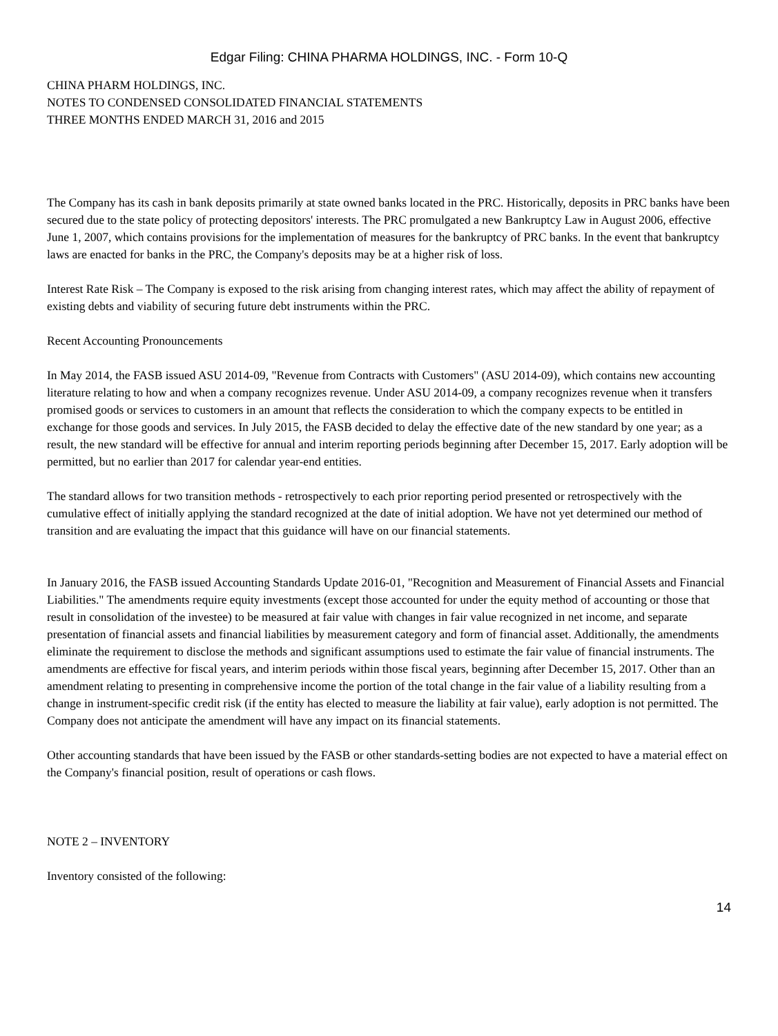Edgar Filing: CHINA PHARMA HOLDINGS, INC. - Form 10-Q
CHINA PHARM HOLDINGS, INC.
NOTES TO CONDENSED CONSOLIDATED FINANCIAL STATEMENTS
THREE MONTHS ENDED MARCH 31, 2016 and 2015
The Company has its cash in bank deposits primarily at state owned banks located in the PRC. Historically, deposits in PRC banks have been secured due to the state policy of protecting depositors' interests. The PRC promulgated a new Bankruptcy Law in August 2006, effective June 1, 2007, which contains provisions for the implementation of measures for the bankruptcy of PRC banks. In the event that bankruptcy laws are enacted for banks in the PRC, the Company's deposits may be at a higher risk of loss.
Interest Rate Risk – The Company is exposed to the risk arising from changing interest rates, which may affect the ability of repayment of existing debts and viability of securing future debt instruments within the PRC.
Recent Accounting Pronouncements
In May 2014, the FASB issued ASU 2014-09, "Revenue from Contracts with Customers" (ASU 2014-09), which contains new accounting literature relating to how and when a company recognizes revenue. Under ASU 2014-09, a company recognizes revenue when it transfers promised goods or services to customers in an amount that reflects the consideration to which the company expects to be entitled in exchange for those goods and services. In July 2015, the FASB decided to delay the effective date of the new standard by one year; as a result, the new standard will be effective for annual and interim reporting periods beginning after December 15, 2017. Early adoption will be permitted, but no earlier than 2017 for calendar year-end entities.
The standard allows for two transition methods - retrospectively to each prior reporting period presented or retrospectively with the cumulative effect of initially applying the standard recognized at the date of initial adoption. We have not yet determined our method of transition and are evaluating the impact that this guidance will have on our financial statements.
In January 2016, the FASB issued Accounting Standards Update 2016-01, "Recognition and Measurement of Financial Assets and Financial Liabilities." The amendments require equity investments (except those accounted for under the equity method of accounting or those that result in consolidation of the investee) to be measured at fair value with changes in fair value recognized in net income, and separate presentation of financial assets and financial liabilities by measurement category and form of financial asset. Additionally, the amendments eliminate the requirement to disclose the methods and significant assumptions used to estimate the fair value of financial instruments. The amendments are effective for fiscal years, and interim periods within those fiscal years, beginning after December 15, 2017. Other than an amendment relating to presenting in comprehensive income the portion of the total change in the fair value of a liability resulting from a change in instrument-specific credit risk (if the entity has elected to measure the liability at fair value), early adoption is not permitted. The Company does not anticipate the amendment will have any impact on its financial statements.
Other accounting standards that have been issued by the FASB or other standards-setting bodies are not expected to have a material effect on the Company's financial position, result of operations or cash flows.
NOTE 2 – INVENTORY
Inventory consisted of the following:
14